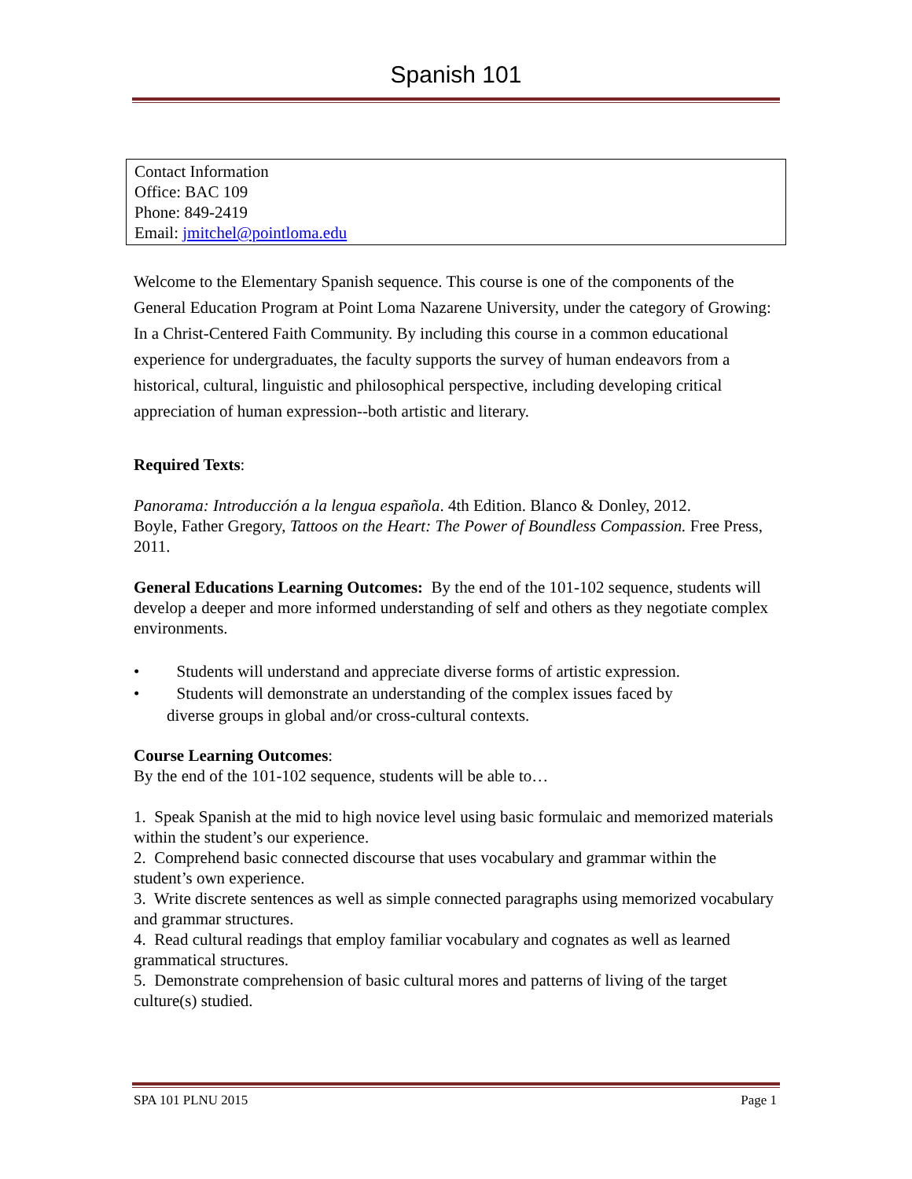Spanish 101
| Contact Information Office: BAC 109 Phone: 849-2419 Email: jmitchel@pointloma.edu |
Welcome to the Elementary Spanish sequence. This course is one of the components of the General Education Program at Point Loma Nazarene University, under the category of Growing: In a Christ-Centered Faith Community. By including this course in a common educational experience for undergraduates, the faculty supports the survey of human endeavors from a historical, cultural, linguistic and philosophical perspective, including developing critical appreciation of human expression--both artistic and literary.
Required Texts:
Panorama: Introducción a la lengua española. 4th Edition. Blanco & Donley, 2012.
Boyle, Father Gregory, Tattoos on the Heart: The Power of Boundless Compassion. Free Press, 2011.
General Educations Learning Outcomes: By the end of the 101-102 sequence, students will develop a deeper and more informed understanding of self and others as they negotiate complex environments.
• Students will understand and appreciate diverse forms of artistic expression.
• Students will demonstrate an understanding of the complex issues faced by
diverse groups in global and/or cross-cultural contexts.
Course Learning Outcomes:
By the end of the 101-102 sequence, students will be able to…
1. Speak Spanish at the mid to high novice level using basic formulaic and memorized materials within the student’s our experience.
2. Comprehend basic connected discourse that uses vocabulary and grammar within the student’s own experience.
3. Write discrete sentences as well as simple connected paragraphs using memorized vocabulary and grammar structures.
4. Read cultural readings that employ familiar vocabulary and cognates as well as learned grammatical structures.
5. Demonstrate comprehension of basic cultural mores and patterns of living of the target culture(s) studied.
SPA 101 PLNU 2015 Page 1